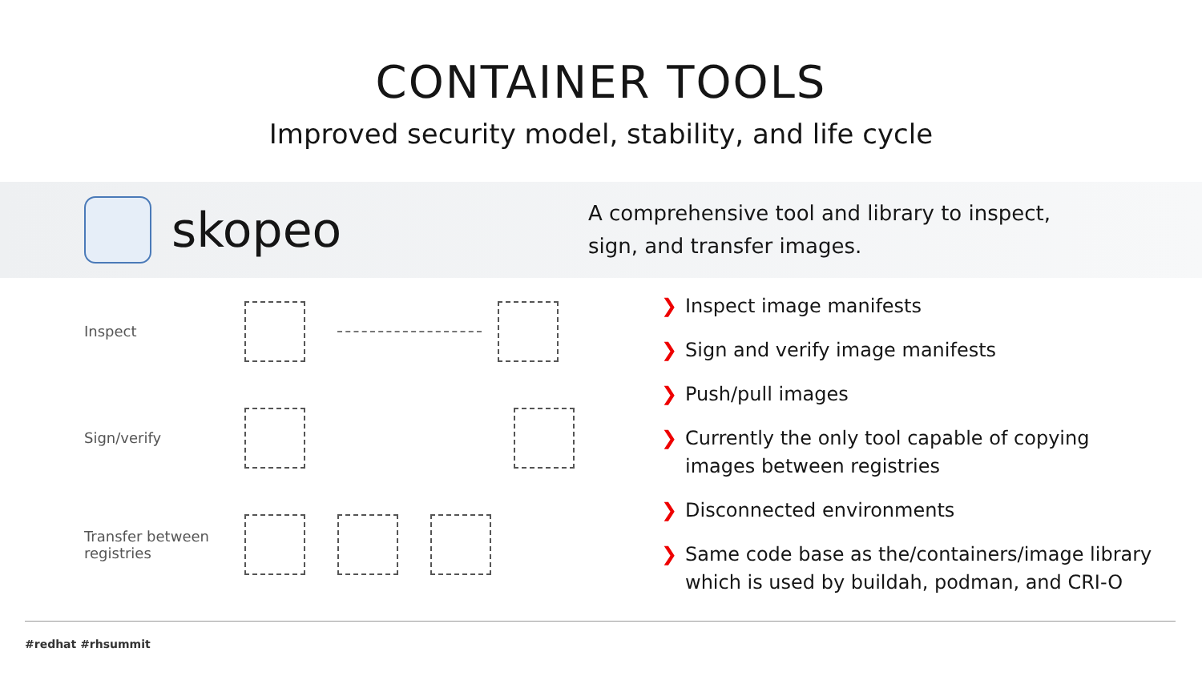CONTAINER TOOLS
Improved security model, stability, and life cycle
skopeo
A comprehensive tool and library to inspect,
sign, and transfer images.
Inspect
Sign/verify
Transfer between registries
❯ Inspect image manifests
❯ Sign and verify image manifests
❯ Push/pull images
❯ Currently the only tool capable of copying
images between registries
❯ Disconnected environments
❯ Same code base as the/containers/image library
which is used by buildah, podman, and CRI-O
#redhat #rhsummit